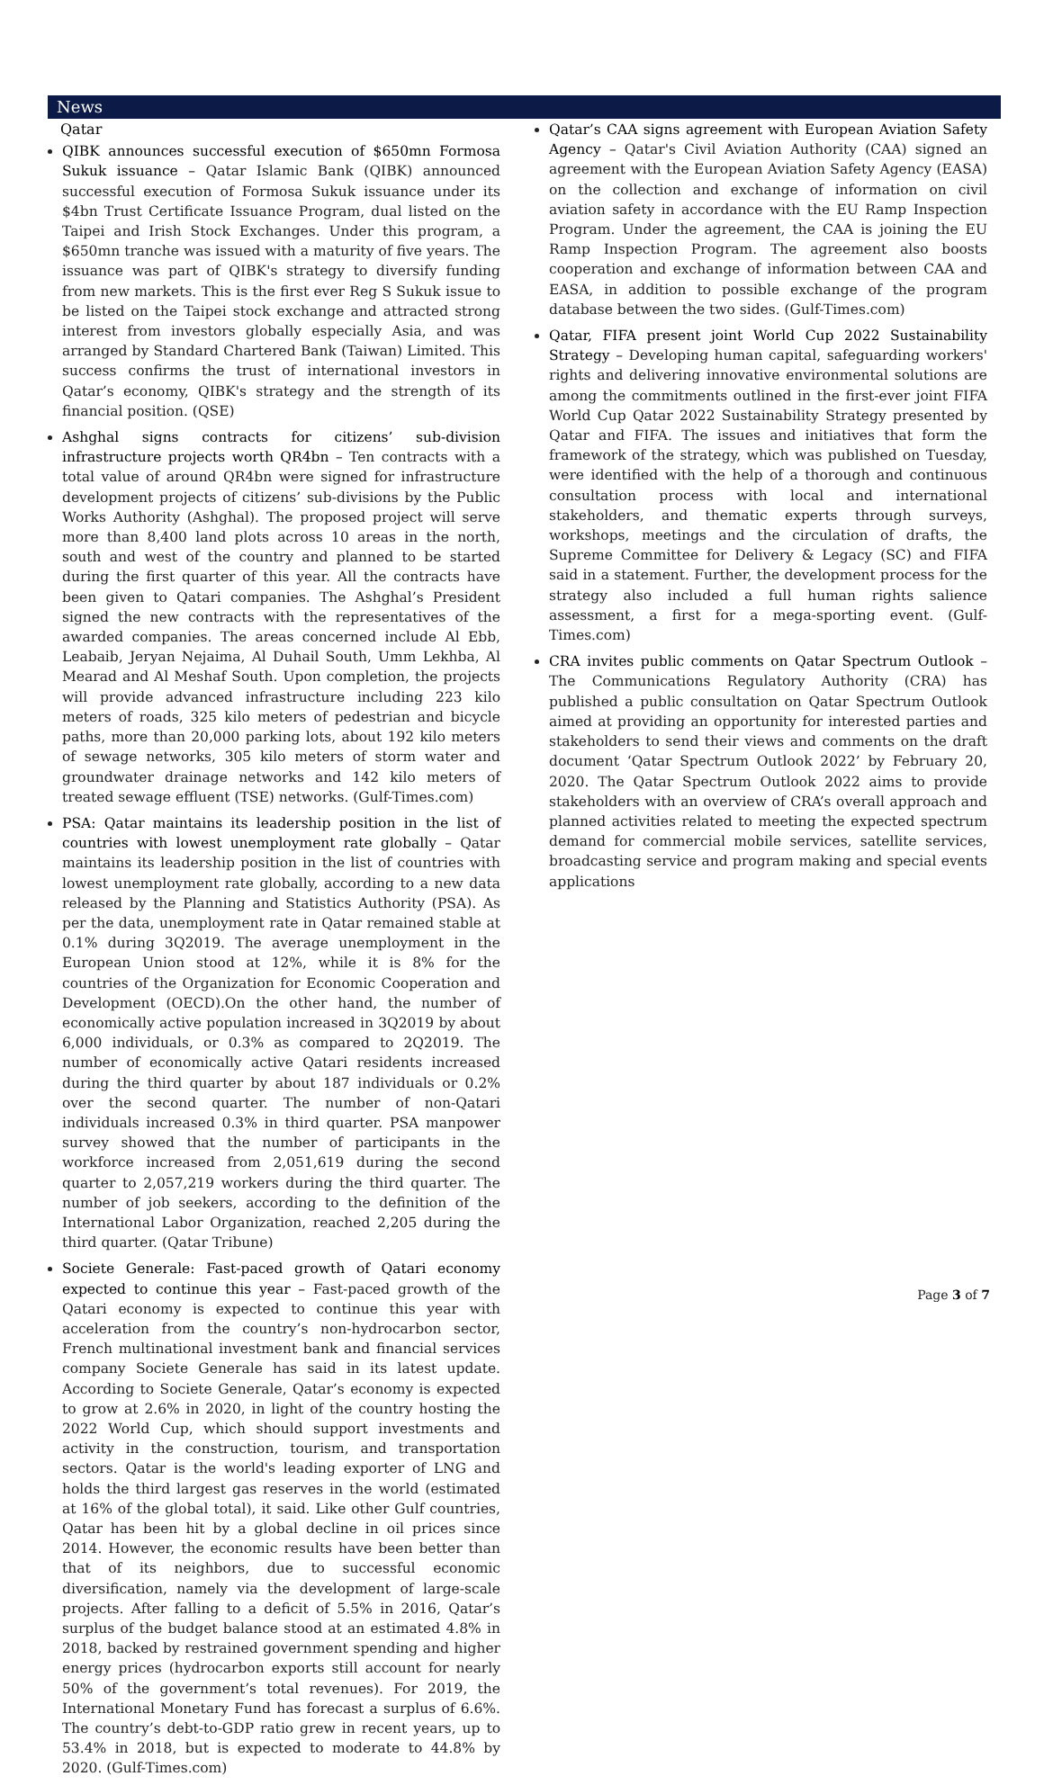News
Qatar
QIBK announces successful execution of $650mn Formosa Sukuk issuance – Qatar Islamic Bank (QIBK) announced successful execution of Formosa Sukuk issuance under its $4bn Trust Certificate Issuance Program, dual listed on the Taipei and Irish Stock Exchanges. Under this program, a $650mn tranche was issued with a maturity of five years. The issuance was part of QIBK's strategy to diversify funding from new markets. This is the first ever Reg S Sukuk issue to be listed on the Taipei stock exchange and attracted strong interest from investors globally especially Asia, and was arranged by Standard Chartered Bank (Taiwan) Limited. This success confirms the trust of international investors in Qatar’s economy, QIBK's strategy and the strength of its financial position. (QSE)
Ashghal signs contracts for citizens’ sub-division infrastructure projects worth QR4bn – Ten contracts with a total value of around QR4bn were signed for infrastructure development projects of citizens’ sub-divisions by the Public Works Authority (Ashghal). The proposed project will serve more than 8,400 land plots across 10 areas in the north, south and west of the country and planned to be started during the first quarter of this year. All the contracts have been given to Qatari companies. The Ashghal’s President signed the new contracts with the representatives of the awarded companies. The areas concerned include Al Ebb, Leabaib, Jeryan Nejaima, Al Duhail South, Umm Lekhba, Al Mearad and Al Meshaf South. Upon completion, the projects will provide advanced infrastructure including 223 kilo meters of roads, 325 kilo meters of pedestrian and bicycle paths, more than 20,000 parking lots, about 192 kilo meters of sewage networks, 305 kilo meters of storm water and groundwater drainage networks and 142 kilo meters of treated sewage effluent (TSE) networks. (Gulf-Times.com)
PSA: Qatar maintains its leadership position in the list of countries with lowest unemployment rate globally – Qatar maintains its leadership position in the list of countries with lowest unemployment rate globally, according to a new data released by the Planning and Statistics Authority (PSA). As per the data, unemployment rate in Qatar remained stable at 0.1% during 3Q2019. The average unemployment in the European Union stood at 12%, while it is 8% for the countries of the Organization for Economic Cooperation and Development (OECD).On the other hand, the number of economically active population increased in 3Q2019 by about 6,000 individuals, or 0.3% as compared to 2Q2019. The number of economically active Qatari residents increased during the third quarter by about 187 individuals or 0.2% over the second quarter. The number of non-Qatari individuals increased 0.3% in third quarter. PSA manpower survey showed that the number of participants in the workforce increased from 2,051,619 during the second quarter to 2,057,219 workers during the third quarter. The number of job seekers, according to the definition of the International Labor Organization, reached 2,205 during the third quarter. (Qatar Tribune)
Societe Generale: Fast-paced growth of Qatari economy expected to continue this year – Fast-paced growth of the Qatari economy is expected to continue this year with acceleration from the country’s non-hydrocarbon sector, French multinational investment bank and financial services company Societe Generale has said in its latest update. According to Societe Generale, Qatar’s economy is expected to grow at 2.6% in 2020, in light of the country hosting the 2022 World Cup, which should support investments and activity in the construction, tourism, and transportation sectors. Qatar is the world's leading exporter of LNG and holds the third largest gas reserves in the world (estimated at 16% of the global total), it said. Like other Gulf countries, Qatar has been hit by a global decline in oil prices since 2014. However, the economic results have been better than that of its neighbors, due to successful economic diversification, namely via the development of large-scale projects. After falling to a deficit of 5.5% in 2016, Qatar’s surplus of the budget balance stood at an estimated 4.8% in 2018, backed by restrained government spending and higher energy prices (hydrocarbon exports still account for nearly 50% of the government’s total revenues). For 2019, the International Monetary Fund has forecast a surplus of 6.6%. The country’s debt-to-GDP ratio grew in recent years, up to 53.4% in 2018, but is expected to moderate to 44.8% by 2020. (Gulf-Times.com)
Qatar’s CAA signs agreement with European Aviation Safety Agency – Qatar's Civil Aviation Authority (CAA) signed an agreement with the European Aviation Safety Agency (EASA) on the collection and exchange of information on civil aviation safety in accordance with the EU Ramp Inspection Program. Under the agreement, the CAA is joining the EU Ramp Inspection Program. The agreement also boosts cooperation and exchange of information between CAA and EASA, in addition to possible exchange of the program database between the two sides. (Gulf-Times.com)
Qatar, FIFA present joint World Cup 2022 Sustainability Strategy – Developing human capital, safeguarding workers' rights and delivering innovative environmental solutions are among the commitments outlined in the first-ever joint FIFA World Cup Qatar 2022 Sustainability Strategy presented by Qatar and FIFA. The issues and initiatives that form the framework of the strategy, which was published on Tuesday, were identified with the help of a thorough and continuous consultation process with local and international stakeholders, and thematic experts through surveys, workshops, meetings and the circulation of drafts, the Supreme Committee for Delivery & Legacy (SC) and FIFA said in a statement. Further, the development process for the strategy also included a full human rights salience assessment, a first for a mega-sporting event. (Gulf-Times.com)
CRA invites public comments on Qatar Spectrum Outlook – The Communications Regulatory Authority (CRA) has published a public consultation on Qatar Spectrum Outlook aimed at providing an opportunity for interested parties and stakeholders to send their views and comments on the draft document ‘Qatar Spectrum Outlook 2022’ by February 20, 2020. The Qatar Spectrum Outlook 2022 aims to provide stakeholders with an overview of CRA’s overall approach and planned activities related to meeting the expected spectrum demand for commercial mobile services, satellite services, broadcasting service and program making and special events applications
Page 3 of 7